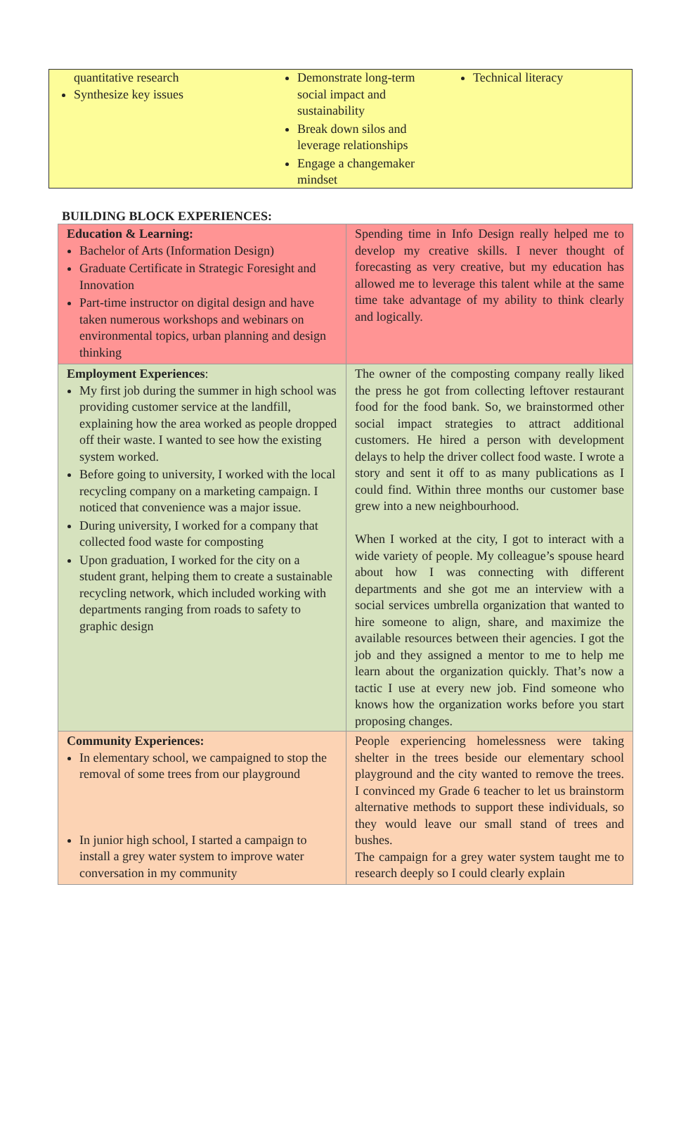quantitative research
Synthesize key issues
Demonstrate long-term social impact and sustainability
Break down silos and leverage relationships
Engage a changemaker mindset
Technical literacy
BUILDING BLOCK EXPERIENCES:
| Education & Learning: Bachelor of Arts (Information Design) Graduate Certificate in Strategic Foresight and Innovation Part-time instructor on digital design and have taken numerous workshops and webinars on environmental topics, urban planning and design thinking | Spending time in Info Design really helped me to develop my creative skills. I never thought of forecasting as very creative, but my education has allowed me to leverage this talent while at the same time take advantage of my ability to think clearly and logically. |
| Employment Experiences : My first job during the summer in high school was providing customer service at the landfill, explaining how the area worked as people dropped off their waste. I wanted to see how the existing system worked. Before going to university, I worked with the local recycling company on a marketing campaign. I noticed that convenience was a major issue. During university, I worked for a company that collected food waste for composting Upon graduation, I worked for the city on a student grant, helping them to create a sustainable recycling network, which included working with departments ranging from roads to safety to graphic design | The owner of the composting company really liked the press he got from collecting leftover restaurant food for the food bank. So, we brainstormed other social impact strategies to attract additional customers. He hired a person with development delays to help the driver collect food waste. I wrote a story and sent it off to as many publications as I could find. Within three months our customer base grew into a new neighbourhood. When I worked at the city, I got to interact with a wide variety of people. My colleague’s spouse heard about how I was connecting with different departments and she got me an interview with a social services umbrella organization that wanted to hire someone to align, share, and maximize the available resources between their agencies. I got the job and they assigned a mentor to me to help me learn about the organization quickly. That’s now a tactic I use at every new job. Find someone who knows how the organization works before you start proposing changes. |
| Community Experiences: In elementary school, we campaigned to stop the removal of some trees from our playground In junior high school, I started a campaign to install a grey water system to improve water conversation in my community | People experiencing homelessness were taking shelter in the trees beside our elementary school playground and the city wanted to remove the trees. I convinced my Grade 6 teacher to let us brainstorm alternative methods to support these individuals, so they would leave our small stand of trees and bushes. The campaign for a grey water system taught me to research deeply so I could clearly explain |